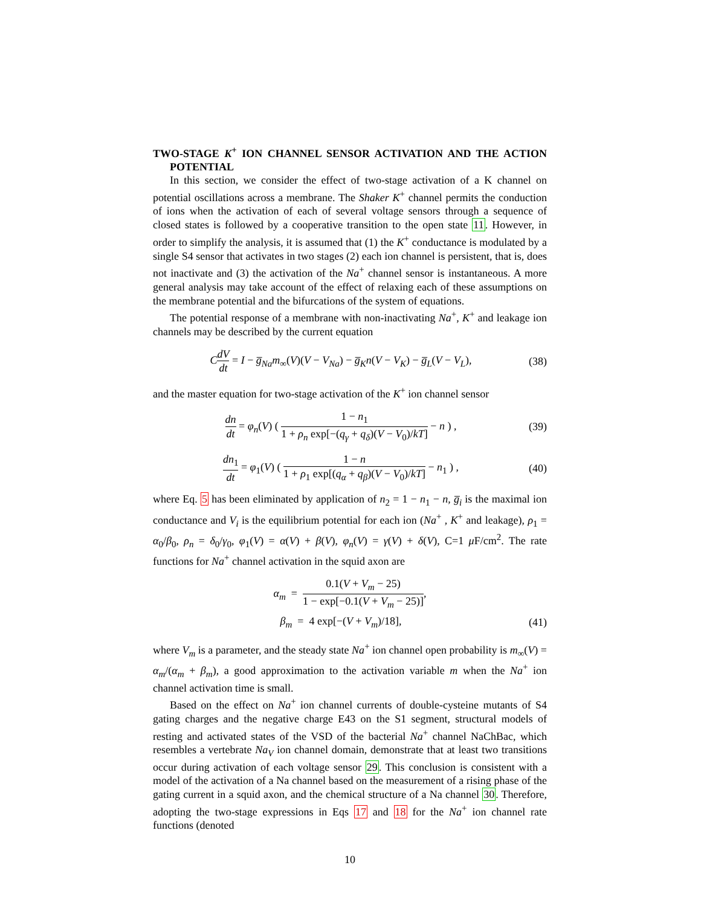TWO-STAGE K<sup>+</sup> ION CHANNEL SENSOR ACTIVATION AND THE ACTION POTENTIAL
In this section, we consider the effect of two-stage activation of a K channel on potential oscillations across a membrane. The Shaker K<sup>+</sup> channel permits the conduction of ions when the activation of each of several voltage sensors through a sequence of closed states is followed by a cooperative transition to the open state 11. However, in order to simplify the analysis, it is assumed that (1) the K<sup>+</sup> conductance is modulated by a single S4 sensor that activates in two stages (2) each ion channel is persistent, that is, does not inactivate and (3) the activation of the Na<sup>+</sup> channel sensor is instantaneous. A more general analysis may take account of the effect of relaxing each of these assumptions on the membrane potential and the bifurcations of the system of equations.
The potential response of a membrane with non-inactivating Na<sup>+</sup>, K<sup>+</sup> and leakage ion channels may be described by the current equation
CdV dt = I − g̅<sub>Na</sub>m<sub>∞</sub>(V)(V − V<sub>Na</sub>) − g̅<sub>K</sub>n(V − V<sub>K</sub>) − g̅<sub>L</sub>(V − V<sub>L</sub>), (38)
and the master equation for two-stage activation of the K<sup>+</sup> ion channel sensor
dn dt = φ<sub>n</sub>(V) ( 1 − n<sub>1</sub> 1 + ρ<sub>n</sub> exp[−(q<sub>γ</sub> + q<sub>δ</sub>)(V − V<sub>0</sub>)/kT] − n ) , (39)
dn<sub>1</sub> dt = φ<sub>1</sub>(V) ( 1 − n 1 + ρ<sub>1</sub> exp[(q<sub>α</sub> + q<sub>β</sub>)(V − V<sub>0</sub>)/kT] − n<sub>1</sub> ) , (40)
where Eq. 5 has been eliminated by application of n<sub>2</sub> = 1 − n<sub>1</sub> − n, g̅<sub>i</sub> is the maximal ion conductance and V<sub>i</sub> is the equilibrium potential for each ion (Na<sup>+</sup> , K<sup>+</sup> and leakage), ρ<sub>1</sub> = α<sub>0</sub>/β<sub>0</sub>, ρ<sub>n</sub> = δ<sub>0</sub>/γ<sub>0</sub>, φ<sub>1</sub>(V) = α(V) + β(V), φ<sub>n</sub>(V) = γ(V) + δ(V), C=1 μ F/cm<sup>2</sup>. The rate functions for Na<sup>+</sup> channel activation in the squid axon are
α<sub>m</sub> = 0.1(V + V<sub>m</sub> − 25) 1 − exp[−0.1(V + V<sub>m</sub> − 25)],
β<sub>m</sub> = 4 exp[−(V + V<sub>m</sub>)/18], (41)
where V<sub>m</sub> is a parameter, and the steady state Na<sup>+</sup> ion channel open probability is m<sub>∞</sub>(V) = α<sub>m</sub>/(α<sub>m</sub> + β<sub>m</sub>), a good approximation to the activation variable m when the Na<sup>+</sup> ion channel activation time is small.
Based on the effect on Na<sup>+</sup> ion channel currents of double-cysteine mutants of S4 gating charges and the negative charge E43 on the S1 segment, structural models of resting and activated states of the VSD of the bacterial Na<sup>+</sup> channel NaChBac, which resembles a vertebrate Na<sub>V</sub> ion channel domain, demonstrate that at least two transitions occur during activation of each voltage sensor 29. This conclusion is consistent with a model of the activation of a Na channel based on the measurement of a rising phase of the gating current in a squid axon, and the chemical structure of a Na channel 30. Therefore, adopting the two-stage expressions in Eqs 17 and 18 for the Na<sup>+</sup> ion channel rate functions (denoted
10